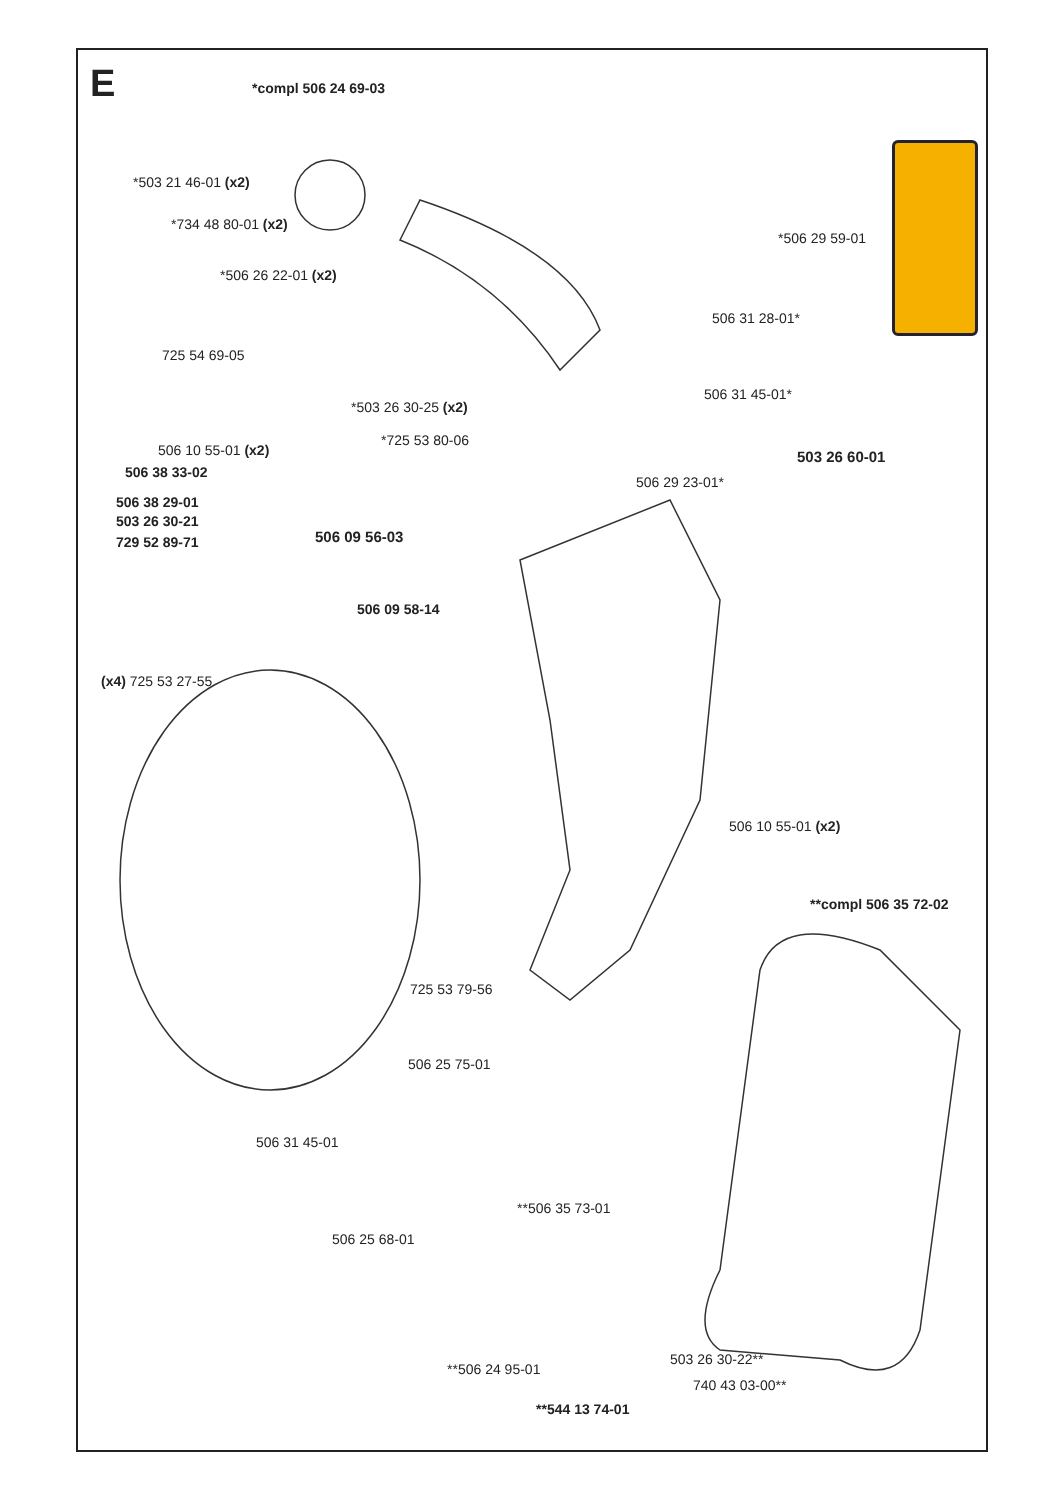E *compl 506 24 69-03
*503 21 46-01 (x2)
*734 48 80-01 (x2)
*506 26 22-01 (x2)
*506 29 59-01
506 31 28-01*
725 54 69-05
506 31 45-01*
*503 26 30-25 (x2)
*725 53 80-06
506 10 55-01 (x2) 503 26 60-01
506 38 33-02
506 29 23-01*
506 38 29-01
503 26 30-21
506 09 56-03
729 52 89-71
506 09 58-14
(x4) 725 53 27-55
506 10 55-01 (x2)
**compl 506 35 72-02
725 53 79-56
506 25 75-01
506 31 45-01
**506 35 73-01
506 25 68-01
503 26 30-22**
**506 24 95-01
740 43 03-00**
**544 13 74-01